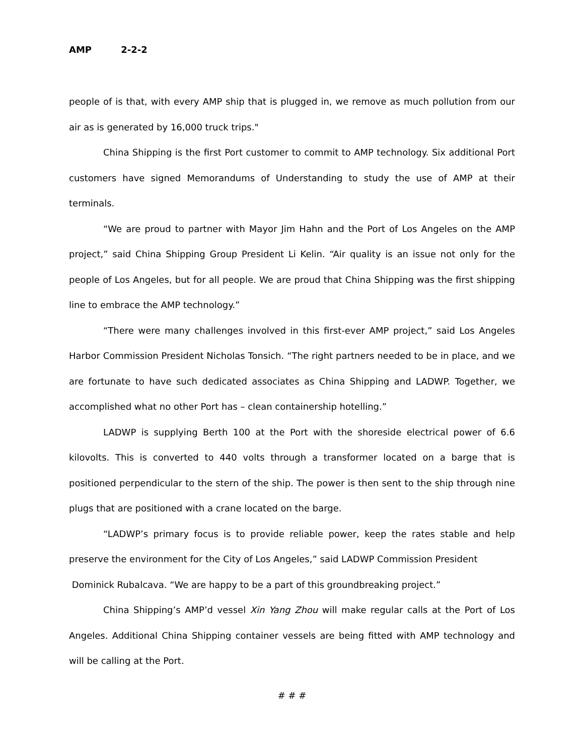AMP 2-2-2
people of is that, with every AMP ship that is plugged in, we remove as much pollution from our air as is generated by 16,000 truck trips."
China Shipping is the first Port customer to commit to AMP technology. Six additional Port customers have signed Memorandums of Understanding to study the use of AMP at their terminals.
“We are proud to partner with Mayor Jim Hahn and the Port of Los Angeles on the AMP project,” said China Shipping Group President Li Kelin. “Air quality is an issue not only for the people of Los Angeles, but for all people. We are proud that China Shipping was the first shipping line to embrace the AMP technology.”
“There were many challenges involved in this first-ever AMP project,” said Los Angeles Harbor Commission President Nicholas Tonsich. “The right partners needed to be in place, and we are fortunate to have such dedicated associates as China Shipping and LADWP. Together, we accomplished what no other Port has – clean containership hotelling.”
LADWP is supplying Berth 100 at the Port with the shoreside electrical power of 6.6 kilovolts. This is converted to 440 volts through a transformer located on a barge that is positioned perpendicular to the stern of the ship. The power is then sent to the ship through nine plugs that are positioned with a crane located on the barge.
“LADWP’s primary focus is to provide reliable power, keep the rates stable and help preserve the environment for the City of Los Angeles,” said LADWP Commission President
Dominick Rubalcava. “We are happy to be a part of this groundbreaking project.”
China Shipping’s AMP’d vessel Xin Yang Zhou will make regular calls at the Port of Los Angeles. Additional China Shipping container vessels are being fitted with AMP technology and will be calling at the Port.
# # #